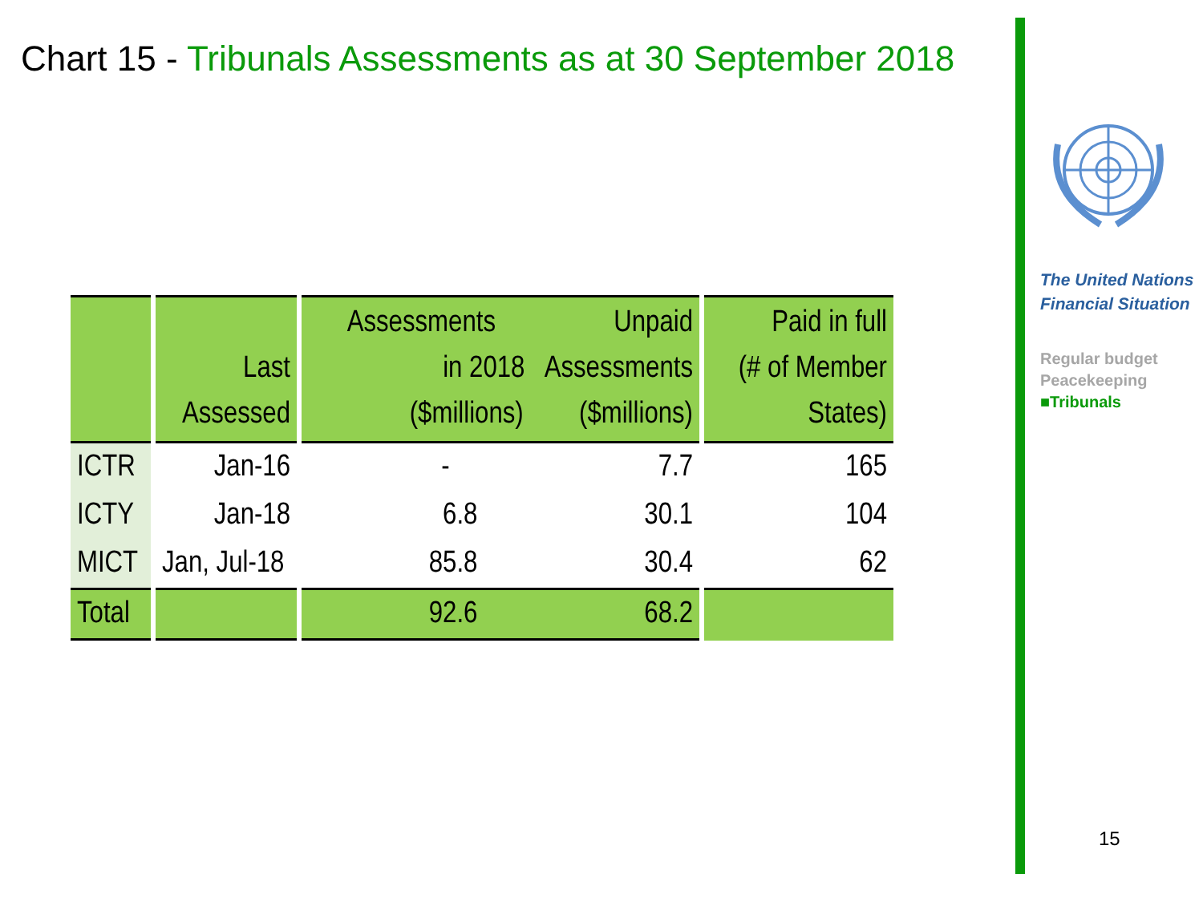Chart 15 - Tribunals Assessments as at 30 September 2018
| | | Last Assessed | | Assessments Unpaid in 2018 Assessments ($millions) ($millions) | | Paid in full (# of Member States) |
| --- | --- | --- | --- | --- | --- | --- |
| ICTR | | Jan-16 | | - 7.7 | | 165 |
| ICTY | | Jan-18 | | 6.8 30.1 | | 104 |
| MICT | | Jan, Jul-18 | | 85.8 30.4 | | 62 |
| Total | | | | 92.6 68.2 | | |
The United Nations
Financial Situation
Regular budget
Peacekeeping
■Tribunals
15